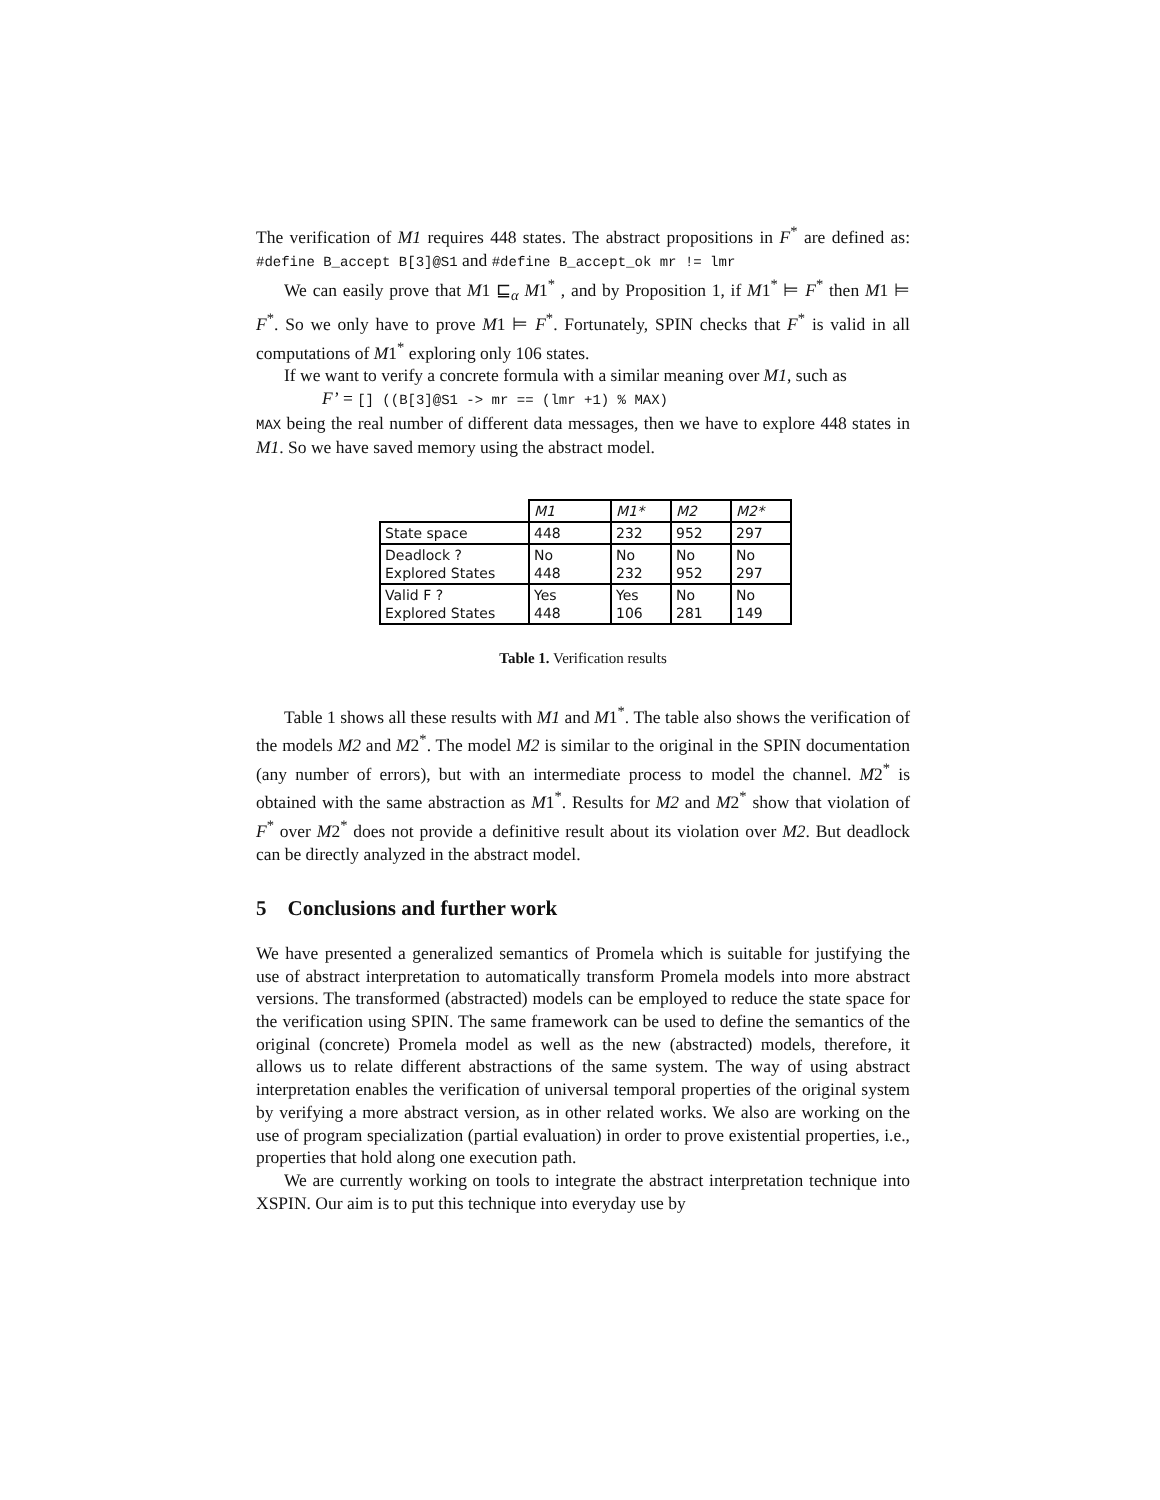The verification of M1 requires 448 states. The abstract propositions in F<sup>*</sup> are defined as: #define B_accept B[3]@S1 and #define B_accept_ok mr != lmr
We can easily prove that M1 ⊑<sub>α</sub> M1<sup>*</sup> , and by Proposition 1, if M1<sup>*</sup> ⊨ F<sup>*</sup> then M1 ⊨ F<sup>*</sup>. So we only have to prove M1 ⊨ F<sup>*</sup>. Fortunately, SPIN checks that F<sup>*</sup> is valid in all computations of M1<sup>*</sup> exploring only 106 states.
If we want to verify a concrete formula with a similar meaning over M1, such as
F’ = [] ((B[3]@S1 -> mr == (lmr +1) % MAX)
MAX being the real number of different data messages, then we have to explore 448 states in M1. So we have saved memory using the abstract model.
| | M1 | M1* | M2 | M2* |
| State space | 448 | 232 | 952 | 297 |
| Deadlock ? Explored States | No 448 | No 232 | No 952 | No 297 |
| Valid F ? Explored States | Yes 448 | Yes 106 | No 281 | No 149 |
Table 1. Verification results
Table 1 shows all these results with M1 and M1<sup>*</sup>. The table also shows the verification of the models M2 and M2<sup>*</sup>. The model M2 is similar to the original in the SPIN documentation (any number of errors), but with an intermediate process to model the channel. M2<sup>*</sup> is obtained with the same abstraction as M1<sup>*</sup>. Results for M2 and M2<sup>*</sup> show that violation of F<sup>*</sup> over M2<sup>*</sup> does not provide a definitive result about its violation over M2. But deadlock can be directly analyzed in the abstract model.
5 Conclusions and further work
We have presented a generalized semantics of Promela which is suitable for justifying the use of abstract interpretation to automatically transform Promela models into more abstract versions. The transformed (abstracted) models can be employed to reduce the state space for the verification using SPIN. The same framework can be used to define the semantics of the original (concrete) Promela model as well as the new (abstracted) models, therefore, it allows us to relate different abstractions of the same system. The way of using abstract interpretation enables the verification of universal temporal properties of the original system by verifying a more abstract version, as in other related works. We also are working on the use of program specialization (partial evaluation) in order to prove existential properties, i.e., properties that hold along one execution path.
We are currently working on tools to integrate the abstract interpretation technique into XSPIN. Our aim is to put this technique into everyday use by